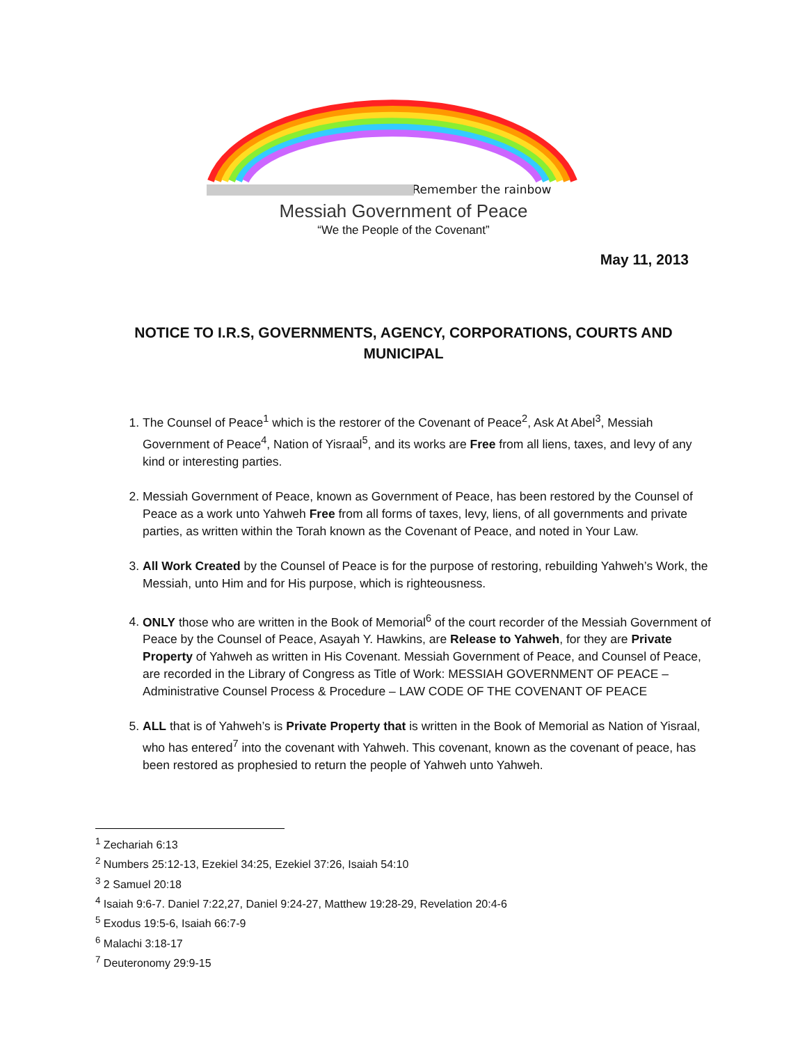Remember the rainbow
Messiah Government of Peace
“We the People of the Covenant”
May 11, 2013
NOTICE TO I.R.S, GOVERNMENTS, AGENCY, CORPORATIONS, COURTS AND MUNICIPAL
1. The Counsel of Peace<sup>1</sup> which is the restorer of the Covenant of Peace<sup>2</sup>, Ask At Abel<sup>3</sup>, Messiah Government of Peace<sup>4</sup>, Nation of Yisraal<sup>5</sup>, and its works are Free from all liens, taxes, and levy of any kind or interesting parties.
2. Messiah Government of Peace, known as Government of Peace, has been restored by the Counsel of Peace as a work unto Yahweh Free from all forms of taxes, levy, liens, of all governments and private parties, as written within the Torah known as the Covenant of Peace, and noted in Your Law.
3. All Work Created by the Counsel of Peace is for the purpose of restoring, rebuilding Yahweh’s Work, the Messiah, unto Him and for His purpose, which is righteousness.
4. ONLY those who are written in the Book of Memorial<sup>6</sup> of the court recorder of the Messiah Government of Peace by the Counsel of Peace, Asayah Y. Hawkins, are Release to Yahweh, for they are Private Property of Yahweh as written in His Covenant. Messiah Government of Peace, and Counsel of Peace, are recorded in the Library of Congress as Title of Work: MESSIAH GOVERNMENT OF PEACE – Administrative Counsel Process & Procedure – LAW CODE OF THE COVENANT OF PEACE
5. ALL that is of Yahweh’s is Private Property that is written in the Book of Memorial as Nation of Yisraal, who has entered<sup>7</sup> into the covenant with Yahweh. This covenant, known as the covenant of peace, has been restored as prophesied to return the people of Yahweh unto Yahweh.
<sup>1</sup> Zechariah 6:13
<sup>2</sup> Numbers 25:12-13, Ezekiel 34:25, Ezekiel 37:26, Isaiah 54:10
<sup>3</sup> 2 Samuel 20:18
<sup>4</sup> Isaiah 9:6-7. Daniel 7:22,27, Daniel 9:24-27, Matthew 19:28-29, Revelation 20:4-6
<sup>5</sup> Exodus 19:5-6, Isaiah 66:7-9
<sup>6</sup> Malachi 3:18-17
<sup>7</sup> Deuteronomy 29:9-15